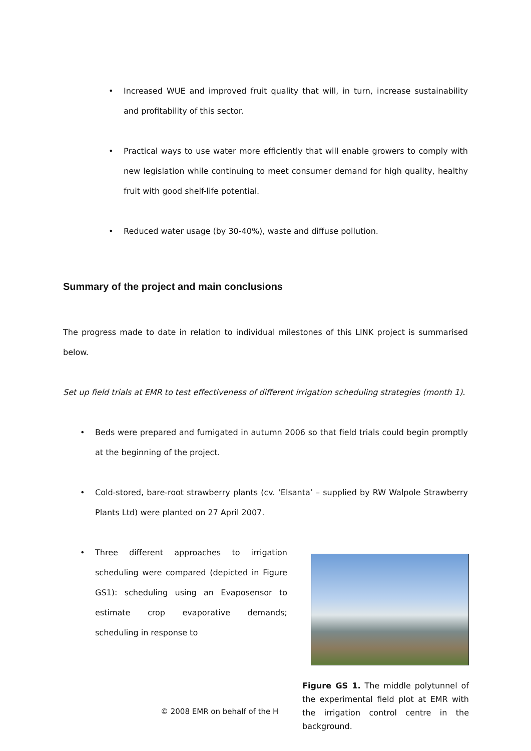• Increased WUE and improved fruit quality that will, in turn, increase sustainability and profitability of this sector.
• Practical ways to use water more efficiently that will enable growers to comply with new legislation while continuing to meet consumer demand for high quality, healthy fruit with good shelf-life potential.
• Reduced water usage (by 30-40%), waste and diffuse pollution.
Summary of the project and main conclusions
The progress made to date in relation to individual milestones of this LINK project is summarised below.
Set up field trials at EMR to test effectiveness of different irrigation scheduling strategies (month 1).
• Beds were prepared and fumigated in autumn 2006 so that field trials could begin promptly at the beginning of the project.
• Cold-stored, bare-root strawberry plants (cv. ‘Elsanta’ – supplied by RW Walpole Strawberry Plants Ltd) were planted on 27 April 2007.
• Three different approaches to irrigation scheduling were compared (depicted in Figure GS1): scheduling using an Evaposensor to estimate crop evaporative demands; scheduling in response to
Figure GS 1. The middle polytunnel of the experimental field plot at EMR with the irrigation control centre in the background.
© 2008 EMR on behalf of the H